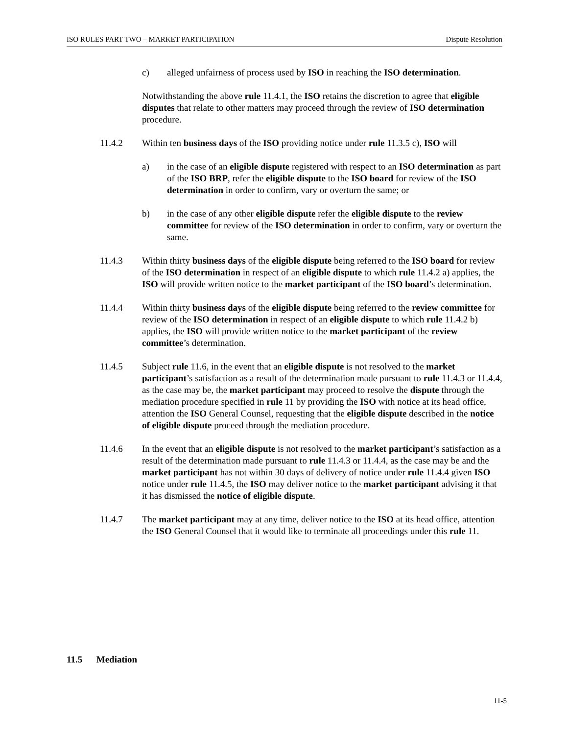ISO RULES PART TWO – MARKET PARTICIPATION Dispute Resolution
c) alleged unfairness of process used by ISO in reaching the ISO determination.
Notwithstanding the above rule 11.4.1, the ISO retains the discretion to agree that eligible disputes that relate to other matters may proceed through the review of ISO determination procedure.
11.4.2 Within ten business days of the ISO providing notice under rule 11.3.5 c), ISO will
a) in the case of an eligible dispute registered with respect to an ISO determination as part of the ISO BRP, refer the eligible dispute to the ISO board for review of the ISO determination in order to confirm, vary or overturn the same; or
b) in the case of any other eligible dispute refer the eligible dispute to the review committee for review of the ISO determination in order to confirm, vary or overturn the same.
11.4.3 Within thirty business days of the eligible dispute being referred to the ISO board for review of the ISO determination in respect of an eligible dispute to which rule 11.4.2 a) applies, the ISO will provide written notice to the market participant of the ISO board’s determination.
11.4.4 Within thirty business days of the eligible dispute being referred to the review committee for review of the ISO determination in respect of an eligible dispute to which rule 11.4.2 b) applies, the ISO will provide written notice to the market participant of the review committee’s determination.
11.4.5 Subject rule 11.6, in the event that an eligible dispute is not resolved to the market participant’s satisfaction as a result of the determination made pursuant to rule 11.4.3 or 11.4.4, as the case may be, the market participant may proceed to resolve the dispute through the mediation procedure specified in rule 11 by providing the ISO with notice at its head office, attention the ISO General Counsel, requesting that the eligible dispute described in the notice of eligible dispute proceed through the mediation procedure.
11.4.6 In the event that an eligible dispute is not resolved to the market participant’s satisfaction as a result of the determination made pursuant to rule 11.4.3 or 11.4.4, as the case may be and the market participant has not within 30 days of delivery of notice under rule 11.4.4 given ISO notice under rule 11.4.5, the ISO may deliver notice to the market participant advising it that it has dismissed the notice of eligible dispute.
11.4.7 The market participant may at any time, deliver notice to the ISO at its head office, attention the ISO General Counsel that it would like to terminate all proceedings under this rule 11.
11.5 Mediation
11-5